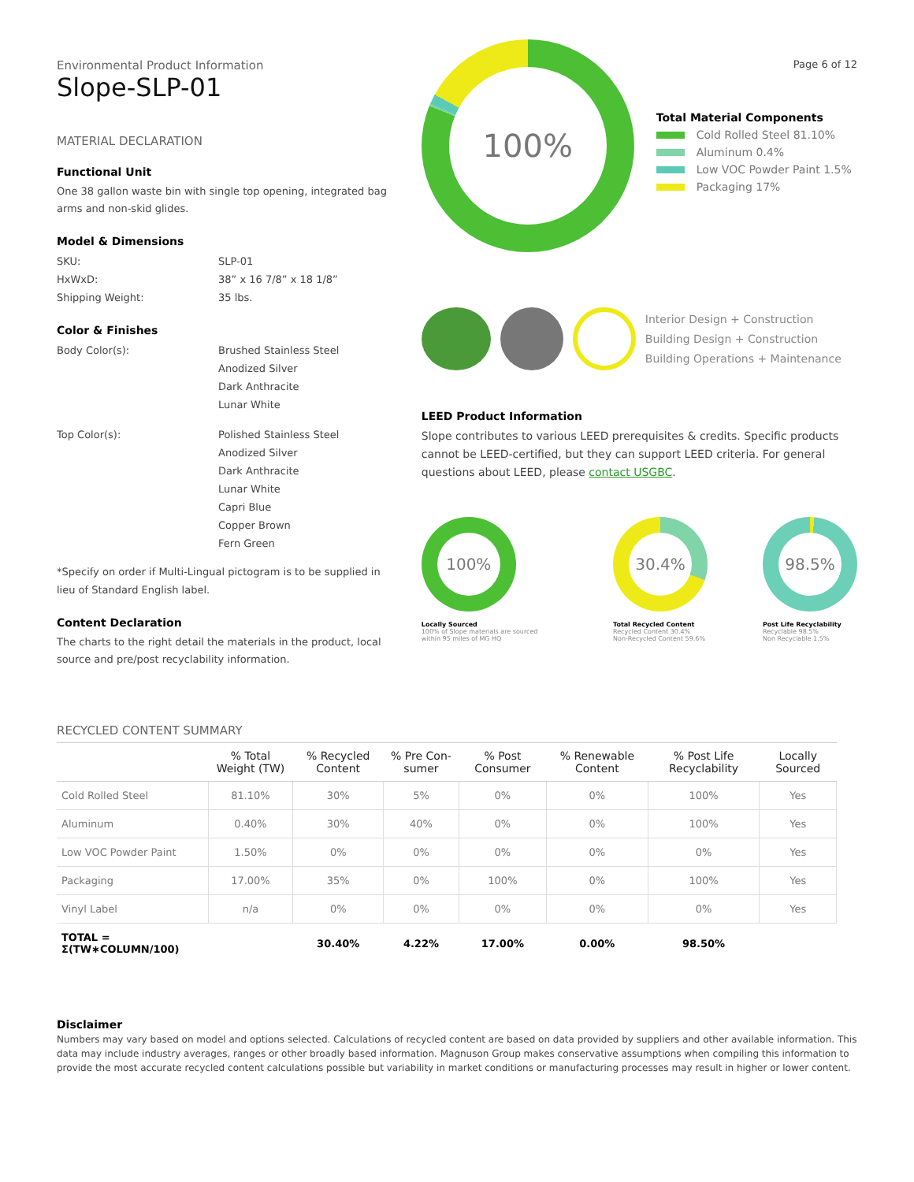Environmental Product Information
Slope-SLP-01
Page 6 of 12
MATERIAL DECLARATION
Functional Unit
One 38 gallon waste bin with single top opening, integrated bag arms and non-skid glides.
Model & Dimensions
SKU: SLP-01
HxWxD: 38” x 16 7/8” x 18 1/8”
Shipping Weight: 35 lbs.
Color & Finishes
Body Color(s): Brushed Stainless Steel
Anodized Silver
Dark Anthracite
Lunar White
Top Color(s): Polished Stainless Steel
Anodized Silver
Dark Anthracite
Lunar White
Capri Blue
Copper Brown
Fern Green
*Specify on order if Multi-Lingual pictogram is to be supplied in lieu of Standard English label.
Content Declaration
The charts to the right detail the materials in the product, local source and pre/post recyclability information.
100%
Total Material Components
Cold Rolled Steel 81.10%
Aluminum 0.4%
Low VOC Powder Paint 1.5%
Packaging 17%
Interior Design + Construction
Building Design + Construction
Building Operations + Maintenance
LEED Product Information
Slope contributes to various LEED prerequisites & credits. Specific products cannot be LEED-certified, but they can support LEED criteria. For general questions about LEED, please contact USGBC.
100%
Locally Sourced
100% of Slope materials are sourced within 95 miles of MG HQ
30.4%
Total Recycled Content
Recycled Content 30.4%
Non-Recycled Content 59.6%
98.5%
Post Life Recyclability
Recyclable 98.5%
Non Recyclable 1.5%
RECYCLED CONTENT SUMMARY
| | % Total Weight (TW) | % Recycled Content | % Pre Con-sumer | % Post Consumer | % Renewable Content | % Post Life Recyclability | Locally Sourced |
| --- | --- | --- | --- | --- | --- | --- | --- |
| Cold Rolled Steel | 81.10% | 30% | 5% | 0% | 0% | 100% | Yes |
| Aluminum | 0.40% | 30% | 40% | 0% | 0% | 100% | Yes |
| Low VOC Powder Paint | 1.50% | 0% | 0% | 0% | 0% | 0% | Yes |
| Packaging | 17.00% | 35% | 0% | 100% | 0% | 100% | Yes |
| Vinyl Label | n/a | 0% | 0% | 0% | 0% | 0% | Yes |
| TOTAL = Σ(TW∗COLUMN/100) | | 30.40% | 4.22% | 17.00% | 0.00% | 98.50% | |
Disclaimer
Numbers may vary based on model and options selected. Calculations of recycled content are based on data provided by suppliers and other available information. This data may include industry averages, ranges or other broadly based information. Magnuson Group makes conservative assumptions when compiling this information to provide the most accurate recycled content calculations possible but variability in market conditions or manufacturing processes may result in higher or lower content.